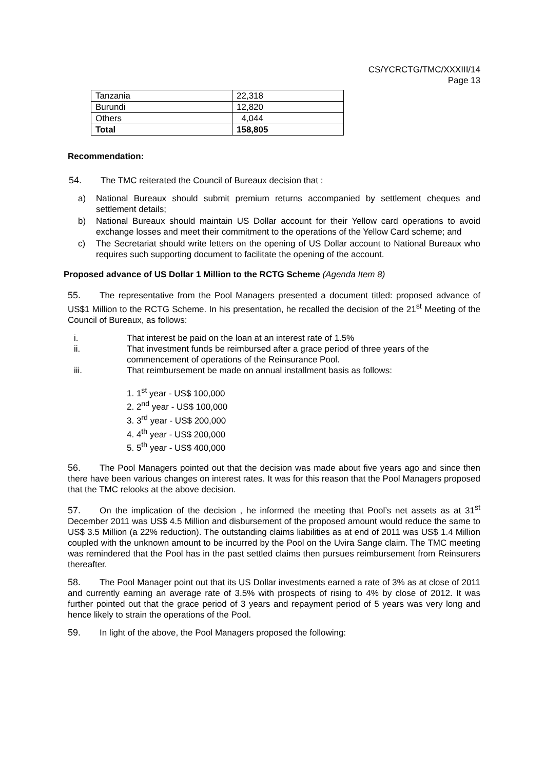CS/YCRCTG/TMC/XXXIII/14
Page 13
| Tanzania | 22,318 |
| Burundi | 12,820 |
| Others | 4,044 |
| Total | 158,805 |
Recommendation:
54. The TMC reiterated the Council of Bureaux decision that :
a) National Bureaux should submit premium returns accompanied by settlement cheques and settlement details;
b) National Bureaux should maintain US Dollar account for their Yellow card operations to avoid exchange losses and meet their commitment to the operations of the Yellow Card scheme; and
c) The Secretariat should write letters on the opening of US Dollar account to National Bureaux who requires such supporting document to facilitate the opening of the account.
Proposed advance of US Dollar 1 Million to the RCTG Scheme (Agenda Item 8)
55. The representative from the Pool Managers presented a document titled: proposed advance of US$1 Million to the RCTG Scheme. In his presentation, he recalled the decision of the 21<sup>st</sup> Meeting of the Council of Bureaux, as follows:
i. That interest be paid on the loan at an interest rate of 1.5%
ii. That investment funds be reimbursed after a grace period of three years of the commencement of operations of the Reinsurance Pool.
iii. That reimbursement be made on annual installment basis as follows:
1. 1<sup>st</sup> year - US$ 100,000
2. 2<sup>nd</sup> year - US$ 100,000
3. 3<sup>rd</sup> year - US$ 200,000
4. 4<sup>th</sup> year - US$ 200,000
5. 5<sup>th</sup> year - US$ 400,000
56. The Pool Managers pointed out that the decision was made about five years ago and since then there have been various changes on interest rates. It was for this reason that the Pool Managers proposed that the TMC relooks at the above decision.
57. On the implication of the decision , he informed the meeting that Pool’s net assets as at 31<sup>st</sup> December 2011 was US$ 4.5 Million and disbursement of the proposed amount would reduce the same to US$ 3.5 Million (a 22% reduction). The outstanding claims liabilities as at end of 2011 was US$ 1.4 Million coupled with the unknown amount to be incurred by the Pool on the Uvira Sange claim. The TMC meeting was remindered that the Pool has in the past settled claims then pursues reimbursement from Reinsurers thereafter.
58. The Pool Manager point out that its US Dollar investments earned a rate of 3% as at close of 2011 and currently earning an average rate of 3.5% with prospects of rising to 4% by close of 2012. It was further pointed out that the grace period of 3 years and repayment period of 5 years was very long and hence likely to strain the operations of the Pool.
59. In light of the above, the Pool Managers proposed the following: